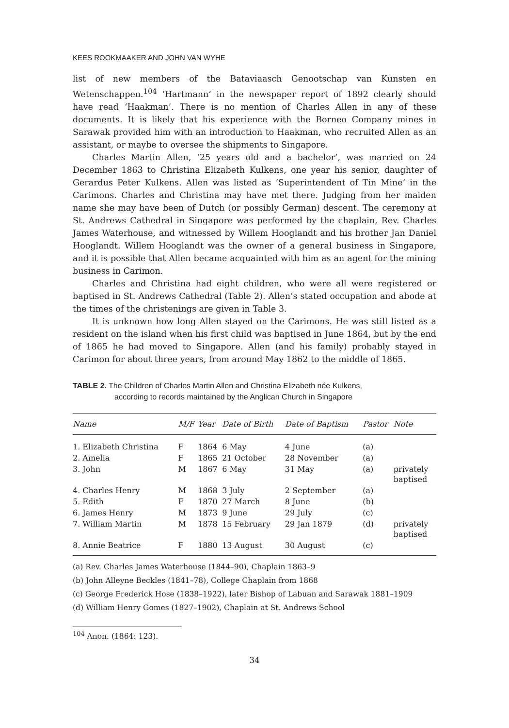KEES ROOKMAAKER AND JOHN VAN WYHE
list of new members of the Bataviaasch Genootschap van Kunsten en Wetenschappen.<sup>104</sup> ‘Hartmann’ in the newspaper report of 1892 clearly should have read ‘Haakman’. There is no mention of Charles Allen in any of these documents. It is likely that his experience with the Borneo Company mines in Sarawak provided him with an introduction to Haakman, who recruited Allen as an assistant, or maybe to oversee the shipments to Singapore.
Charles Martin Allen, ‘25 years old and a bachelor’, was married on 24 December 1863 to Christina Elizabeth Kulkens, one year his senior, daughter of Gerardus Peter Kulkens. Allen was listed as ‘Superintendent of Tin Mine’ in the Carimons. Charles and Christina may have met there. Judging from her maiden name she may have been of Dutch (or possibly German) descent. The ceremony at St. Andrews Cathedral in Singapore was performed by the chaplain, Rev. Charles James Waterhouse, and witnessed by Willem Hooglandt and his brother Jan Daniel Hooglandt. Willem Hooglandt was the owner of a general business in Singapore, and it is possible that Allen became acquainted with him as an agent for the mining business in Carimon.
Charles and Christina had eight children, who were all were registered or baptised in St. Andrews Cathedral (Table 2). Allen’s stated occupation and abode at the times of the christenings are given in Table 3.
It is unknown how long Allen stayed on the Carimons. He was still listed as a resident on the island when his first child was baptised in June 1864, but by the end of 1865 he had moved to Singapore. Allen (and his family) probably stayed in Carimon for about three years, from around May 1862 to the middle of 1865.
TABLE 2. The Children of Charles Martin Allen and Christina Elizabeth née Kulkens,
according to records maintained by the Anglican Church in Singapore
| Name | M/F | Year | Date of Birth | Date of Baptism | Pastor | Note |
| --- | --- | --- | --- | --- | --- | --- |
| 1. Elizabeth Christina | F | 1864 | 6 May | 4 June | (a) | |
| 2. Amelia | F | 1865 | 21 October | 28 November | (a) | |
| 3. John | M | 1867 | 6 May | 31 May | (a) | privately baptised |
| 4. Charles Henry | M | 1868 | 3 July | 2 September | (a) | |
| 5. Edith | F | 1870 | 27 March | 8 June | (b) | |
| 6. James Henry | M | 1873 | 9 June | 29 July | (c) | |
| 7. William Martin | M | 1878 | 15 February | 29 Jan 1879 | (d) | privately baptised |
| 8. Annie Beatrice | F | 1880 | 13 August | 30 August | (c) | |
(a) Rev. Charles James Waterhouse (1844–90), Chaplain 1863–9
(b) John Alleyne Beckles (1841–78), College Chaplain from 1868
(c) George Frederick Hose (1838–1922), later Bishop of Labuan and Sarawak 1881–1909
(d) William Henry Gomes (1827–1902), Chaplain at St. Andrews School
<sup>104</sup> Anon. (1864: 123).
34